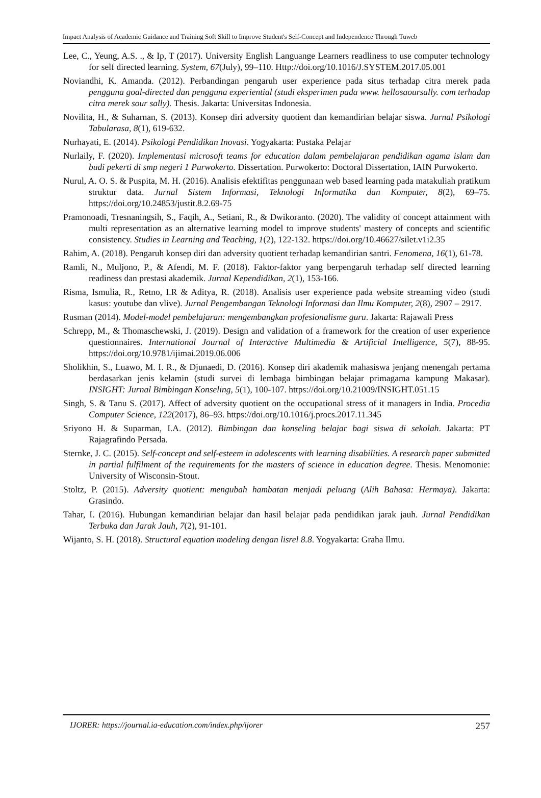Impact Analysis of Academic Guidance and Training Soft Skill to Improve Student's Self-Concept and Independence Through Tuweb
Lee, C., Yeung, A.S. ., & Ip, T (2017). University English Languange Learners readliness to use computer technology for self directed learning. System, 67(July), 99–110. Http://doi.org/10.1016/J.SYSTEM.2017.05.001
Noviandhi, K. Amanda. (2012). Perbandingan pengaruh user experience pada situs terhadap citra merek pada pengguna goal-directed dan pengguna experiential (studi eksperimen pada www. hellosaoursally. com terhadap citra merek sour sally). Thesis. Jakarta: Universitas Indonesia.
Novilita, H., & Suharnan, S. (2013). Konsep diri adversity quotient dan kemandirian belajar siswa. Jurnal Psikologi Tabularasa, 8(1), 619-632.
Nurhayati, E. (2014). Psikologi Pendidikan Inovasi. Yogyakarta: Pustaka Pelajar
Nurlaily, F. (2020). Implementasi microsoft teams for education dalam pembelajaran pendidikan agama islam dan budi pekerti di smp negeri 1 Purwokerto. Dissertation. Purwokerto: Doctoral Dissertation, IAIN Purwokerto.
Nurul, A. O. S. & Puspita, M. H. (2016). Analisis efektifitas penggunaan web based learning pada matakuliah pratikum struktur data. Jurnal Sistem Informasi, Teknologi Informatika dan Komputer, 8(2), 69–75. https://doi.org/10.24853/justit.8.2.69-75
Pramonoadi, Tresnaningsih, S., Faqih, A., Setiani, R., & Dwikoranto. (2020). The validity of concept attainment with multi representation as an alternative learning model to improve students' mastery of concepts and scientific consistency. Studies in Learning and Teaching, 1(2), 122-132. https://doi.org/10.46627/silet.v1i2.35
Rahim, A. (2018). Pengaruh konsep diri dan adversity quotient terhadap kemandirian santri. Fenomena, 16(1), 61-78.
Ramli, N., Muljono, P., & Afendi, M. F. (2018). Faktor-faktor yang berpengaruh terhadap self directed learning readiness dan prestasi akademik. Jurnal Kependidikan, 2(1), 153-166.
Risma, Ismulia, R., Retno, I.R & Aditya, R. (2018). Analisis user experience pada website streaming video (studi kasus: youtube dan vlive). Jurnal Pengembangan Teknologi Informasi dan Ilmu Komputer, 2(8), 2907 – 2917.
Rusman (2014). Model-model pembelajaran: mengembangkan profesionalisme guru. Jakarta: Rajawali Press
Schrepp, M., & Thomaschewski, J. (2019). Design and validation of a framework for the creation of user experience questionnaires. International Journal of Interactive Multimedia & Artificial Intelligence, 5(7), 88-95. https://doi.org/10.9781/ijimai.2019.06.006
Sholikhin, S., Luawo, M. I. R., & Djunaedi, D. (2016). Konsep diri akademik mahasiswa jenjang menengah pertama berdasarkan jenis kelamin (studi survei di lembaga bimbingan belajar primagama kampung Makasar). INSIGHT: Jurnal Bimbingan Konseling, 5(1), 100-107. https://doi.org/10.21009/INSIGHT.051.15
Singh, S. & Tanu S. (2017). Affect of adversity quotient on the occupational stress of it managers in India. Procedia Computer Science, 122(2017), 86–93. https://doi.org/10.1016/j.procs.2017.11.345
Sriyono H. & Suparman, I.A. (2012). Bimbingan dan konseling belajar bagi siswa di sekolah. Jakarta: PT Rajagrafindo Persada.
Sternke, J. C. (2015). Self-concept and self-esteem in adolescents with learning disabilities. A research paper submitted in partial fulfilment of the requirements for the masters of science in education degree. Thesis. Menomonie: University of Wisconsin-Stout.
Stoltz, P. (2015). Adversity quotient: mengubah hambatan menjadi peluang (Alih Bahasa: Hermaya). Jakarta: Grasindo.
Tahar, I. (2016). Hubungan kemandirian belajar dan hasil belajar pada pendidikan jarak jauh. Jurnal Pendidikan Terbuka dan Jarak Jauh, 7(2), 91-101.
Wijanto, S. H. (2018). Structural equation modeling dengan lisrel 8.8. Yogyakarta: Graha Ilmu.
IJORER: https://journal.ia-education.com/index.php/ijorer 257